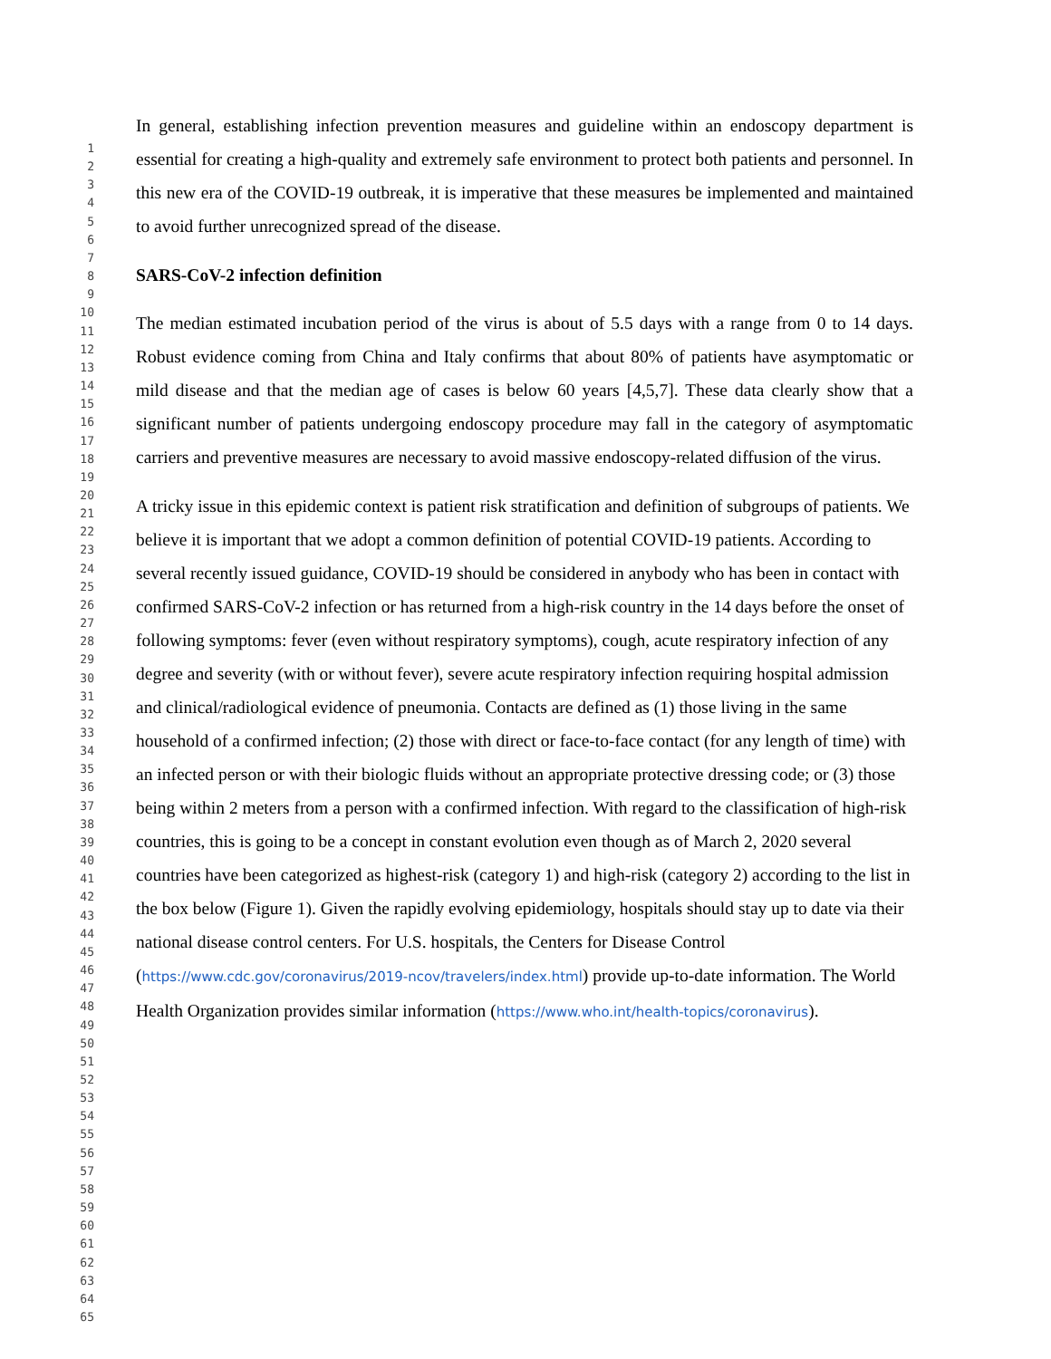1
2
3
4
5
6
7
8
9
10
11
12
13
14
15
16
17
18
19
20
21
22
23
24
25
26
27
28
29
30
31
32
33
34
35
36
37
38
39
40
41
42
43
44
45
46
47
48
49
50
51
52
53
54
55
56
57
58
59
60
61
62
63
64
65
In general, establishing infection prevention measures and guideline within an endoscopy department is essential for creating a high-quality and extremely safe environment to protect both patients and personnel. In this new era of the COVID-19 outbreak, it is imperative that these measures be implemented and maintained to avoid further unrecognized spread of the disease.
SARS-CoV-2 infection definition
The median estimated incubation period of the virus is about of 5.5 days with a range from 0 to 14 days. Robust evidence coming from China and Italy confirms that about 80% of patients have asymptomatic or mild disease and that the median age of cases is below 60 years [4,5,7]. These data clearly show that a significant number of patients undergoing endoscopy procedure may fall in the category of asymptomatic carriers and preventive measures are necessary to avoid massive endoscopy-related diffusion of the virus.
A tricky issue in this epidemic context is patient risk stratification and definition of subgroups of patients. We believe it is important that we adopt a common definition of potential COVID-19 patients. According to several recently issued guidance, COVID-19 should be considered in anybody who has been in contact with confirmed SARS-CoV-2 infection or has returned from a high-risk country in the 14 days before the onset of following symptoms: fever (even without respiratory symptoms), cough, acute respiratory infection of any degree and severity (with or without fever), severe acute respiratory infection requiring hospital admission and clinical/radiological evidence of pneumonia. Contacts are defined as (1) those living in the same household of a confirmed infection; (2) those with direct or face-to-face contact (for any length of time) with an infected person or with their biologic fluids without an appropriate protective dressing code; or (3) those being within 2 meters from a person with a confirmed infection. With regard to the classification of high-risk countries, this is going to be a concept in constant evolution even though as of March 2, 2020 several countries have been categorized as highest-risk (category 1) and high-risk (category 2) according to the list in the box below (Figure 1). Given the rapidly evolving epidemiology, hospitals should stay up to date via their national disease control centers. For U.S. hospitals, the Centers for Disease Control (https://www.cdc.gov/coronavirus/2019-ncov/travelers/index.html) provide up-to-date information. The World Health Organization provides similar information (https://www.who.int/health-topics/coronavirus).